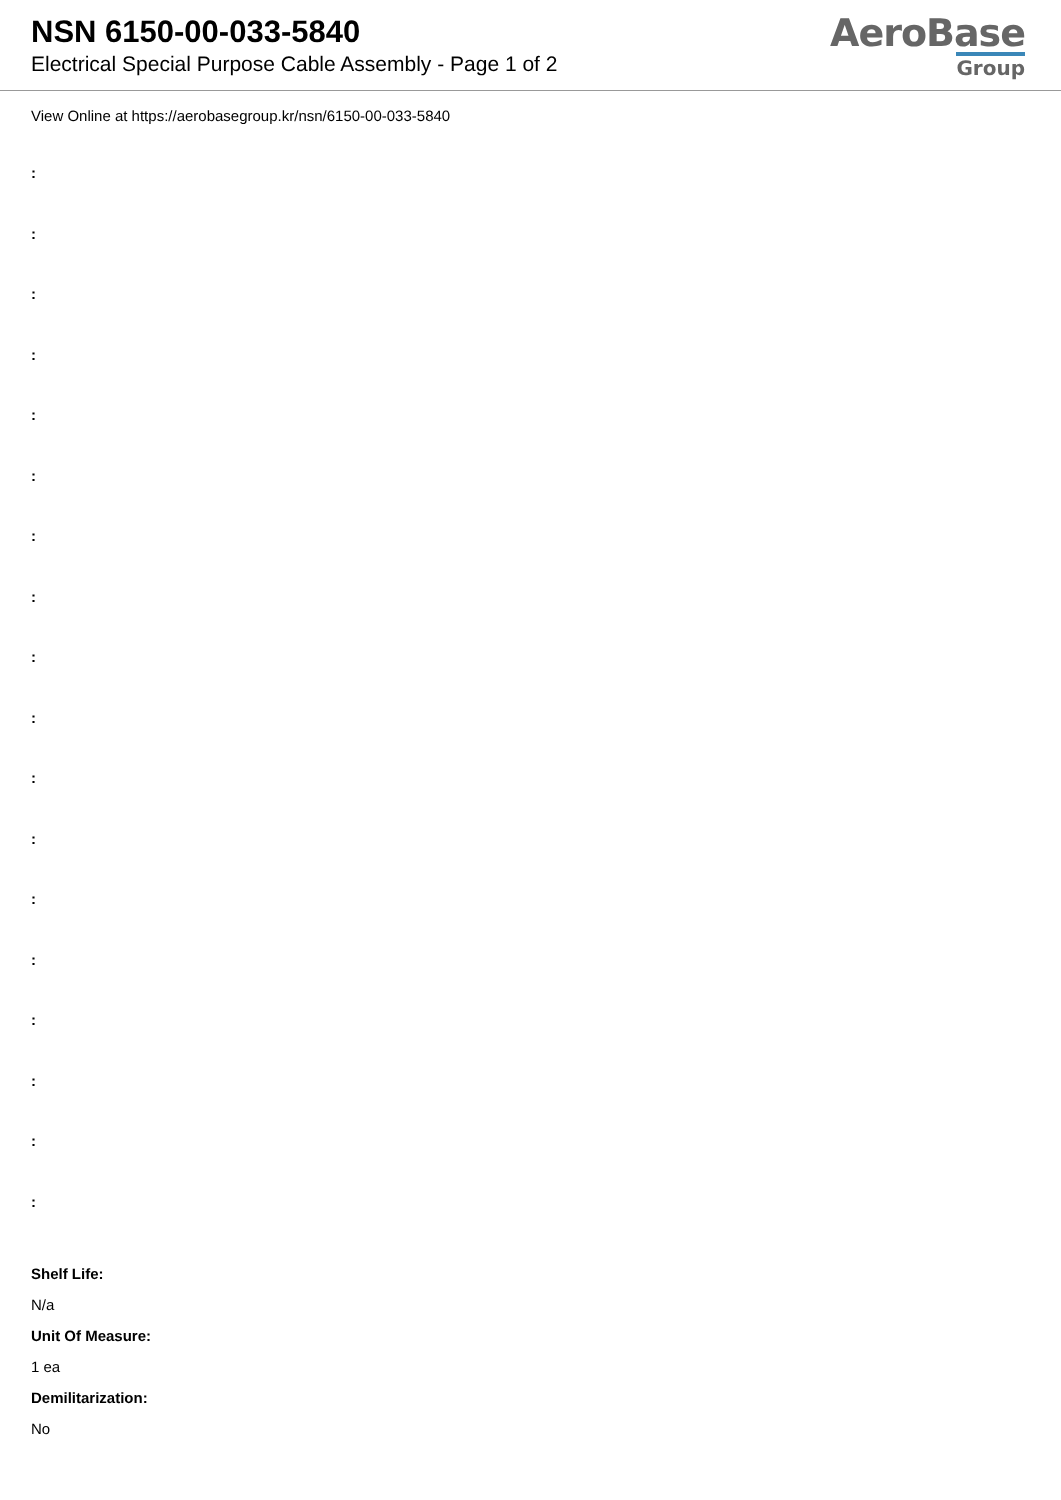NSN 6150-00-033-5840
Electrical Special Purpose Cable Assembly - Page 1 of 2
AeroBase
Group
View Online at https://aerobasegroup.kr/nsn/6150-00-033-5840
:
:
:
:
:
:
:
:
:
:
:
:
:
:
:
:
:
:
Shelf Life:
N/a
Unit Of Measure:
1 ea
Demilitarization:
No